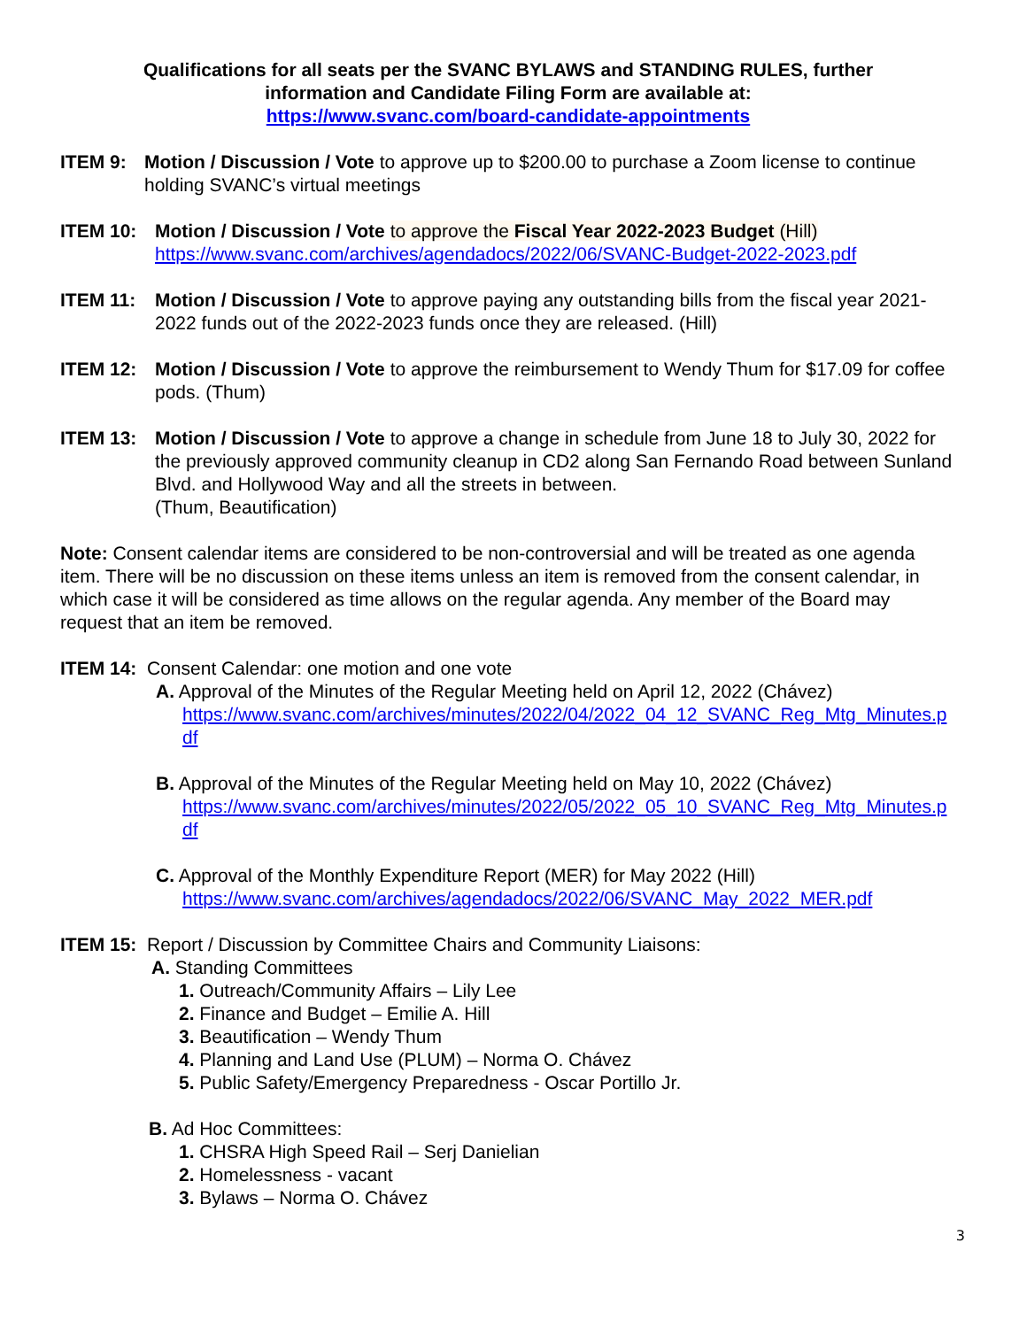Qualifications for all seats per the SVANC BYLAWS and STANDING RULES, further
information and Candidate Filing Form are available at:
https://www.svanc.com/board-candidate-appointments
ITEM 9: Motion / Discussion / Vote to approve up to $200.00 to purchase a Zoom license to continue holding SVANC’s virtual meetings
ITEM 10: Motion / Discussion / Vote to approve the Fiscal Year 2022-2023 Budget (Hill)
https://www.svanc.com/archives/agendadocs/2022/06/SVANC-Budget-2022-2023.pdf
ITEM 11: Motion / Discussion / Vote to approve paying any outstanding bills from the fiscal year 2021-2022 funds out of the 2022-2023 funds once they are released. (Hill)
ITEM 12: Motion / Discussion / Vote to approve the reimbursement to Wendy Thum for $17.09 for coffee pods. (Thum)
ITEM 13: Motion / Discussion / Vote to approve a change in schedule from June 18 to July 30, 2022 for the previously approved community cleanup in CD2 along San Fernando Road between Sunland Blvd. and Hollywood Way and all the streets in between.
(Thum, Beautification)
Note: Consent calendar items are considered to be non-controversial and will be treated as one agenda item. There will be no discussion on these items unless an item is removed from the consent calendar, in which case it will be considered as time allows on the regular agenda. Any member of the Board may request that an item be removed.
ITEM 14: Consent Calendar: one motion and one vote
A. Approval of the Minutes of the Regular Meeting held on April 12, 2022 (Chávez)
https://www.svanc.com/archives/minutes/2022/04/2022_04_12_SVANC_Reg_Mtg_Minutes.pdf
B. Approval of the Minutes of the Regular Meeting held on May 10, 2022 (Chávez)
https://www.svanc.com/archives/minutes/2022/05/2022_05_10_SVANC_Reg_Mtg_Minutes.pdf
C. Approval of the Monthly Expenditure Report (MER) for May 2022 (Hill)
https://www.svanc.com/archives/agendadocs/2022/06/SVANC_May_2022_MER.pdf
ITEM 15: Report / Discussion by Committee Chairs and Community Liaisons:
A. Standing Committees
1. Outreach/Community Affairs – Lily Lee
2. Finance and Budget – Emilie A. Hill
3. Beautification – Wendy Thum
4. Planning and Land Use (PLUM) – Norma O. Chávez
5. Public Safety/Emergency Preparedness - Oscar Portillo Jr.
B. Ad Hoc Committees:
1. CHSRA High Speed Rail – Serj Danielian
2. Homelessness - vacant
3. Bylaws – Norma O. Chávez
3